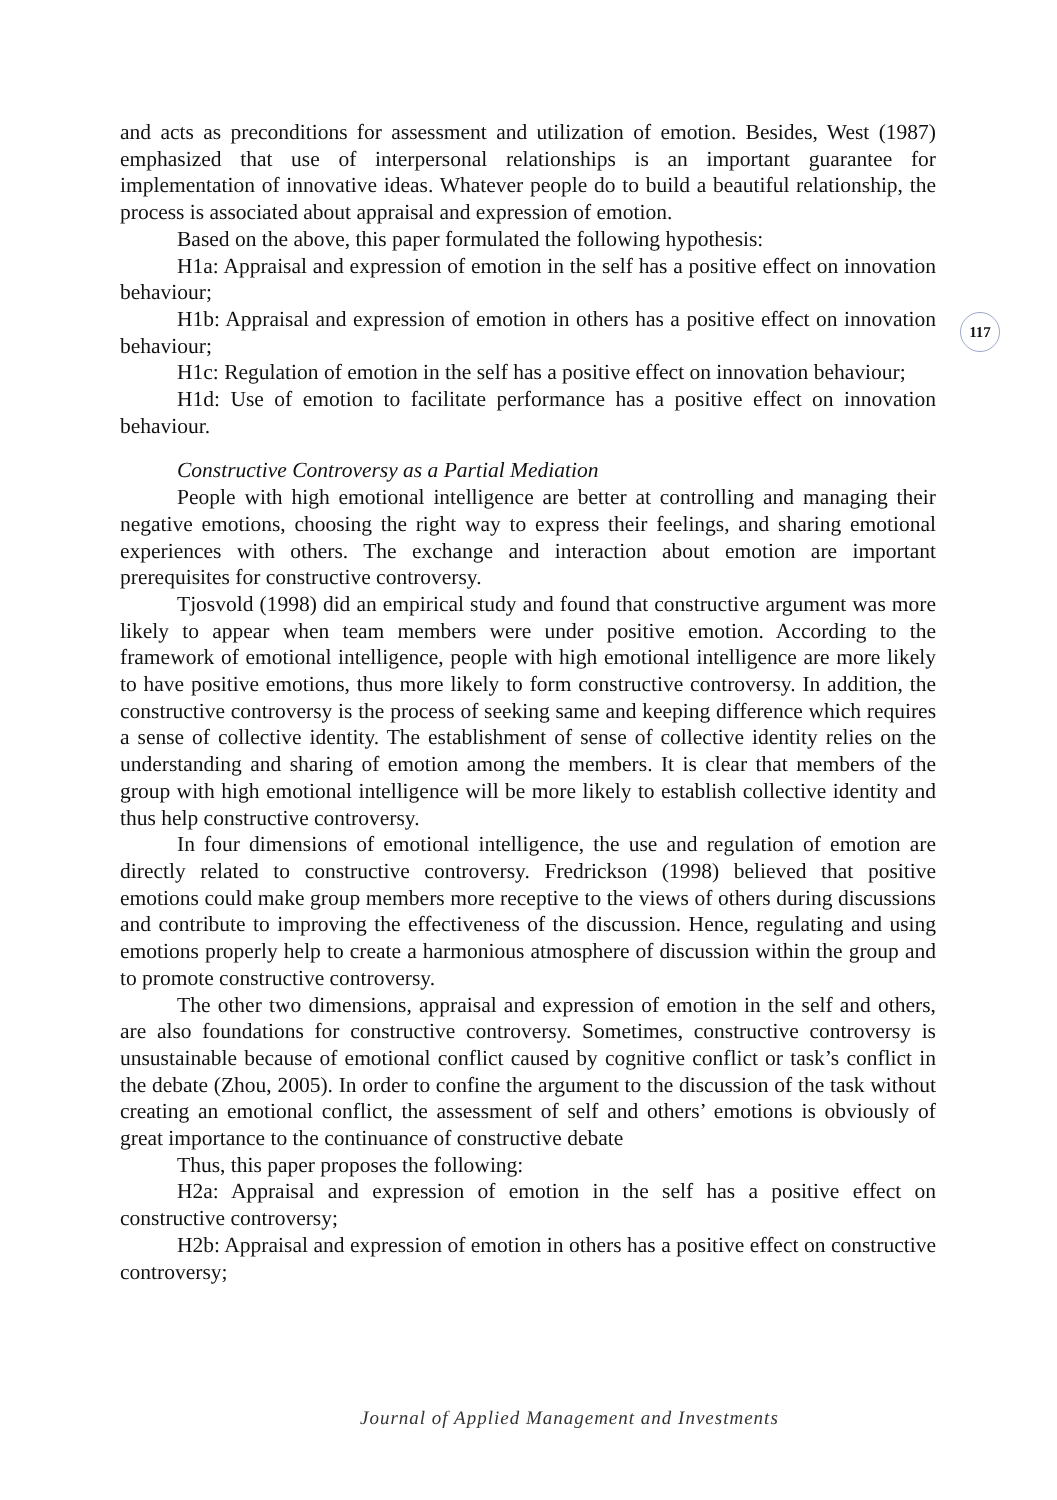117
and acts as preconditions for assessment and utilization of emotion. Besides, West (1987) emphasized that use of interpersonal relationships is an important guarantee for implementation of innovative ideas. Whatever people do to build a beautiful relationship, the process is associated about appraisal and expression of emotion.
Based on the above, this paper formulated the following hypothesis:
H1a: Appraisal and expression of emotion in the self has a positive effect on innovation behaviour;
H1b: Appraisal and expression of emotion in others has a positive effect on innovation behaviour;
H1c: Regulation of emotion in the self has a positive effect on innovation behaviour;
H1d: Use of emotion to facilitate performance has a positive effect on innovation behaviour.
Constructive Controversy as a Partial Mediation
People with high emotional intelligence are better at controlling and managing their negative emotions, choosing the right way to express their feelings, and sharing emotional experiences with others. The exchange and interaction about emotion are important prerequisites for constructive controversy.
Tjosvold (1998) did an empirical study and found that constructive argument was more likely to appear when team members were under positive emotion. According to the framework of emotional intelligence, people with high emotional intelligence are more likely to have positive emotions, thus more likely to form constructive controversy. In addition, the constructive controversy is the process of seeking same and keeping difference which requires a sense of collective identity. The establishment of sense of collective identity relies on the understanding and sharing of emotion among the members. It is clear that members of the group with high emotional intelligence will be more likely to establish collective identity and thus help constructive controversy.
In four dimensions of emotional intelligence, the use and regulation of emotion are directly related to constructive controversy. Fredrickson (1998) believed that positive emotions could make group members more receptive to the views of others during discussions and contribute to improving the effectiveness of the discussion. Hence, regulating and using emotions properly help to create a harmonious atmosphere of discussion within the group and to promote constructive controversy.
The other two dimensions, appraisal and expression of emotion in the self and others, are also foundations for constructive controversy. Sometimes, constructive controversy is unsustainable because of emotional conflict caused by cognitive conflict or task’s conflict in the debate (Zhou, 2005). In order to confine the argument to the discussion of the task without creating an emotional conflict, the assessment of self and others’ emotions is obviously of great importance to the continuance of constructive debate
Thus, this paper proposes the following:
H2a: Appraisal and expression of emotion in the self has a positive effect on constructive controversy;
H2b: Appraisal and expression of emotion in others has a positive effect on constructive controversy;
Journal of Applied Management and Investments